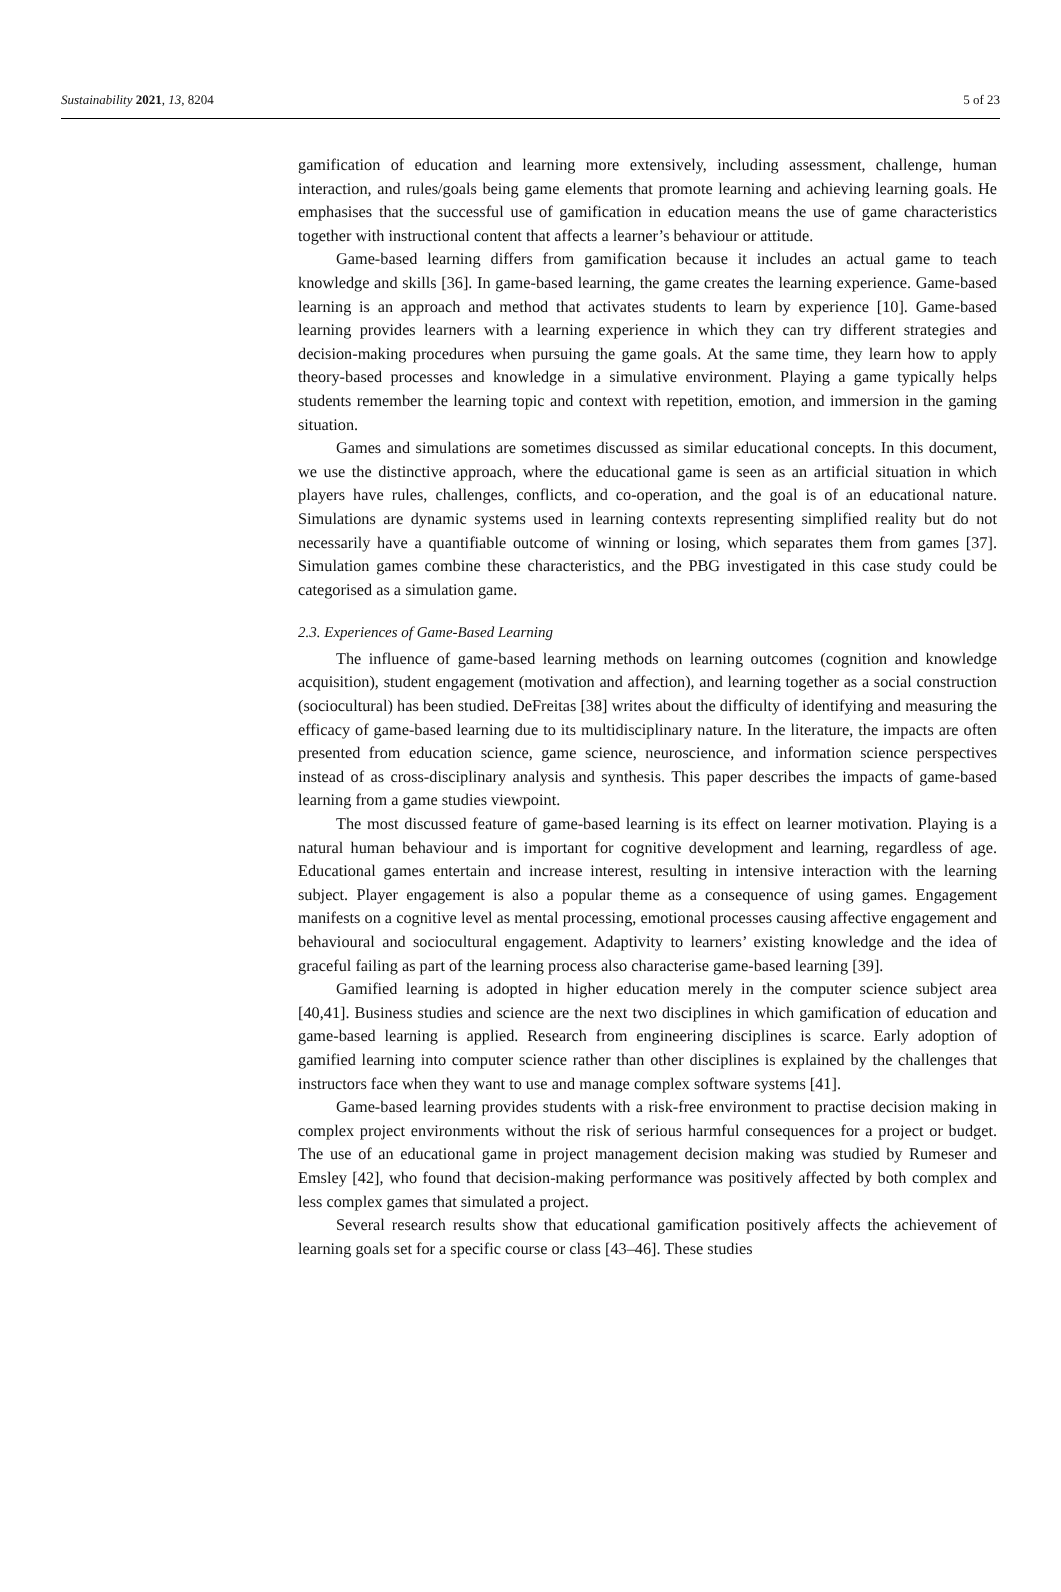Sustainability 2021, 13, 8204 5 of 23
gamification of education and learning more extensively, including assessment, challenge, human interaction, and rules/goals being game elements that promote learning and achieving learning goals. He emphasises that the successful use of gamification in education means the use of game characteristics together with instructional content that affects a learner’s behaviour or attitude.
Game-based learning differs from gamification because it includes an actual game to teach knowledge and skills [36]. In game-based learning, the game creates the learning experience. Game-based learning is an approach and method that activates students to learn by experience [10]. Game-based learning provides learners with a learning experience in which they can try different strategies and decision-making procedures when pursuing the game goals. At the same time, they learn how to apply theory-based processes and knowledge in a simulative environment. Playing a game typically helps students remember the learning topic and context with repetition, emotion, and immersion in the gaming situation.
Games and simulations are sometimes discussed as similar educational concepts. In this document, we use the distinctive approach, where the educational game is seen as an artificial situation in which players have rules, challenges, conflicts, and co-operation, and the goal is of an educational nature. Simulations are dynamic systems used in learning contexts representing simplified reality but do not necessarily have a quantifiable outcome of winning or losing, which separates them from games [37]. Simulation games combine these characteristics, and the PBG investigated in this case study could be categorised as a simulation game.
2.3. Experiences of Game-Based Learning
The influence of game-based learning methods on learning outcomes (cognition and knowledge acquisition), student engagement (motivation and affection), and learning together as a social construction (sociocultural) has been studied. DeFreitas [38] writes about the difficulty of identifying and measuring the efficacy of game-based learning due to its multidisciplinary nature. In the literature, the impacts are often presented from education science, game science, neuroscience, and information science perspectives instead of as cross-disciplinary analysis and synthesis. This paper describes the impacts of game-based learning from a game studies viewpoint.
The most discussed feature of game-based learning is its effect on learner motivation. Playing is a natural human behaviour and is important for cognitive development and learning, regardless of age. Educational games entertain and increase interest, resulting in intensive interaction with the learning subject. Player engagement is also a popular theme as a consequence of using games. Engagement manifests on a cognitive level as mental processing, emotional processes causing affective engagement and behavioural and sociocultural engagement. Adaptivity to learners’ existing knowledge and the idea of graceful failing as part of the learning process also characterise game-based learning [39].
Gamified learning is adopted in higher education merely in the computer science subject area [40,41]. Business studies and science are the next two disciplines in which gamification of education and game-based learning is applied. Research from engineering disciplines is scarce. Early adoption of gamified learning into computer science rather than other disciplines is explained by the challenges that instructors face when they want to use and manage complex software systems [41].
Game-based learning provides students with a risk-free environment to practise decision making in complex project environments without the risk of serious harmful consequences for a project or budget. The use of an educational game in project management decision making was studied by Rumeser and Emsley [42], who found that decision-making performance was positively affected by both complex and less complex games that simulated a project.
Several research results show that educational gamification positively affects the achievement of learning goals set for a specific course or class [43–46]. These studies